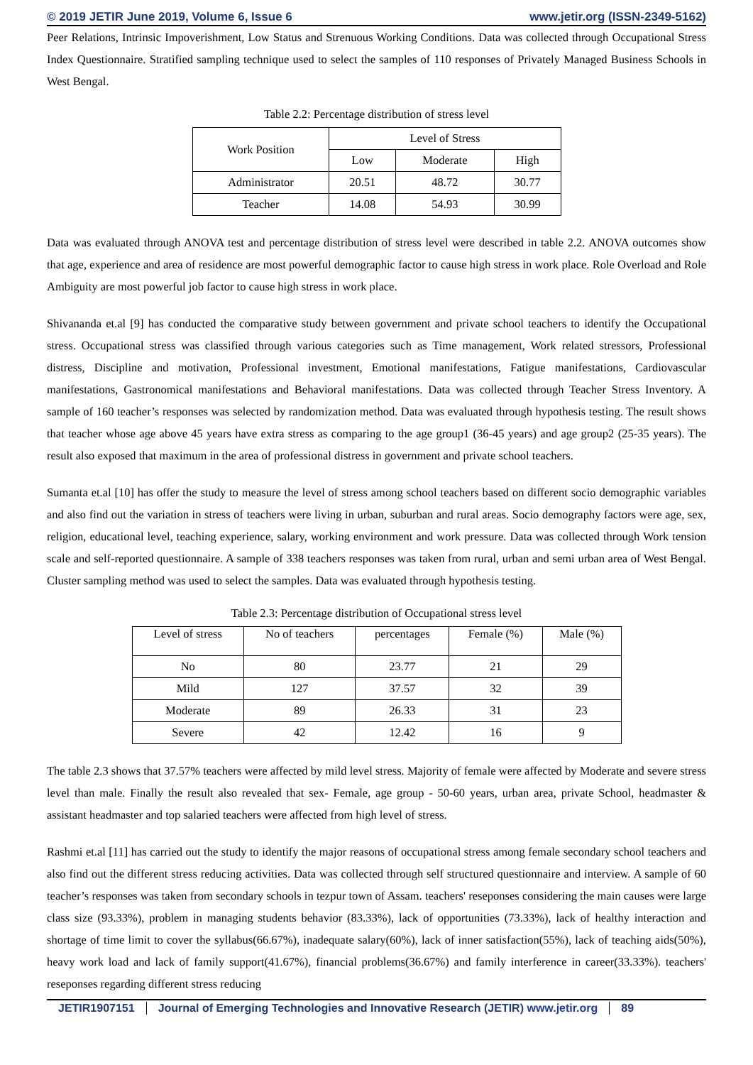© 2019 JETIR June 2019, Volume 6, Issue 6 www.jetir.org (ISSN-2349-5162)
Peer Relations, Intrinsic Impoverishment, Low Status and Strenuous Working Conditions. Data was collected through Occupational Stress Index Questionnaire. Stratified sampling technique used to select the samples of 110 responses of Privately Managed Business Schools in West Bengal.
Table 2.2: Percentage distribution of stress level
| Work Position | Level of Stress | | |
| --- | --- | --- | --- |
| | Low | Moderate | High |
| Administrator | 20.51 | 48.72 | 30.77 |
| Teacher | 14.08 | 54.93 | 30.99 |
Data was evaluated through ANOVA test and percentage distribution of stress level were described in table 2.2. ANOVA outcomes show that age, experience and area of residence are most powerful demographic factor to cause high stress in work place. Role Overload and Role Ambiguity are most powerful job factor to cause high stress in work place.
Shivananda et.al [9] has conducted the comparative study between government and private school teachers to identify the Occupational stress. Occupational stress was classified through various categories such as Time management, Work related stressors, Professional distress, Discipline and motivation, Professional investment, Emotional manifestations, Fatigue manifestations, Cardiovascular manifestations, Gastronomical manifestations and Behavioral manifestations. Data was collected through Teacher Stress Inventory. A sample of 160 teacher’s responses was selected by randomization method. Data was evaluated through hypothesis testing. The result shows that teacher whose age above 45 years have extra stress as comparing to the age group1 (36-45 years) and age group2 (25-35 years). The result also exposed that maximum in the area of professional distress in government and private school teachers.
Sumanta et.al [10] has offer the study to measure the level of stress among school teachers based on different socio demographic variables and also find out the variation in stress of teachers were living in urban, suburban and rural areas. Socio demography factors were age, sex, religion, educational level, teaching experience, salary, working environment and work pressure. Data was collected through Work tension scale and self-reported questionnaire. A sample of 338 teachers responses was taken from rural, urban and semi urban area of West Bengal. Cluster sampling method was used to select the samples. Data was evaluated through hypothesis testing.
Table 2.3: Percentage distribution of Occupational stress level
| Level of stress | No of teachers | percentages | Female (%) | Male (%) |
| --- | --- | --- | --- | --- |
| No | 80 | 23.77 | 21 | 29 |
| Mild | 127 | 37.57 | 32 | 39 |
| Moderate | 89 | 26.33 | 31 | 23 |
| Severe | 42 | 12.42 | 16 | 9 |
The table 2.3 shows that 37.57% teachers were affected by mild level stress. Majority of female were affected by Moderate and severe stress level than male. Finally the result also revealed that sex- Female, age group - 50-60 years, urban area, private School, headmaster & assistant headmaster and top salaried teachers were affected from high level of stress.
Rashmi et.al [11] has carried out the study to identify the major reasons of occupational stress among female secondary school teachers and also find out the different stress reducing activities. Data was collected through self structured questionnaire and interview. A sample of 60 teacher’s responses was taken from secondary schools in tezpur town of Assam. teachers' reseponses considering the main causes were large class size (93.33%), problem in managing students behavior (83.33%), lack of opportunities (73.33%), lack of healthy interaction and shortage of time limit to cover the syllabus(66.67%), inadequate salary(60%), lack of inner satisfaction(55%), lack of teaching aids(50%), heavy work load and lack of family support(41.67%), financial problems(36.67%) and family interference in career(33.33%). teachers' reseponses regarding different stress reducing
JETIR1907151 Journal of Emerging Technologies and Innovative Research (JETIR) www.jetir.org 89